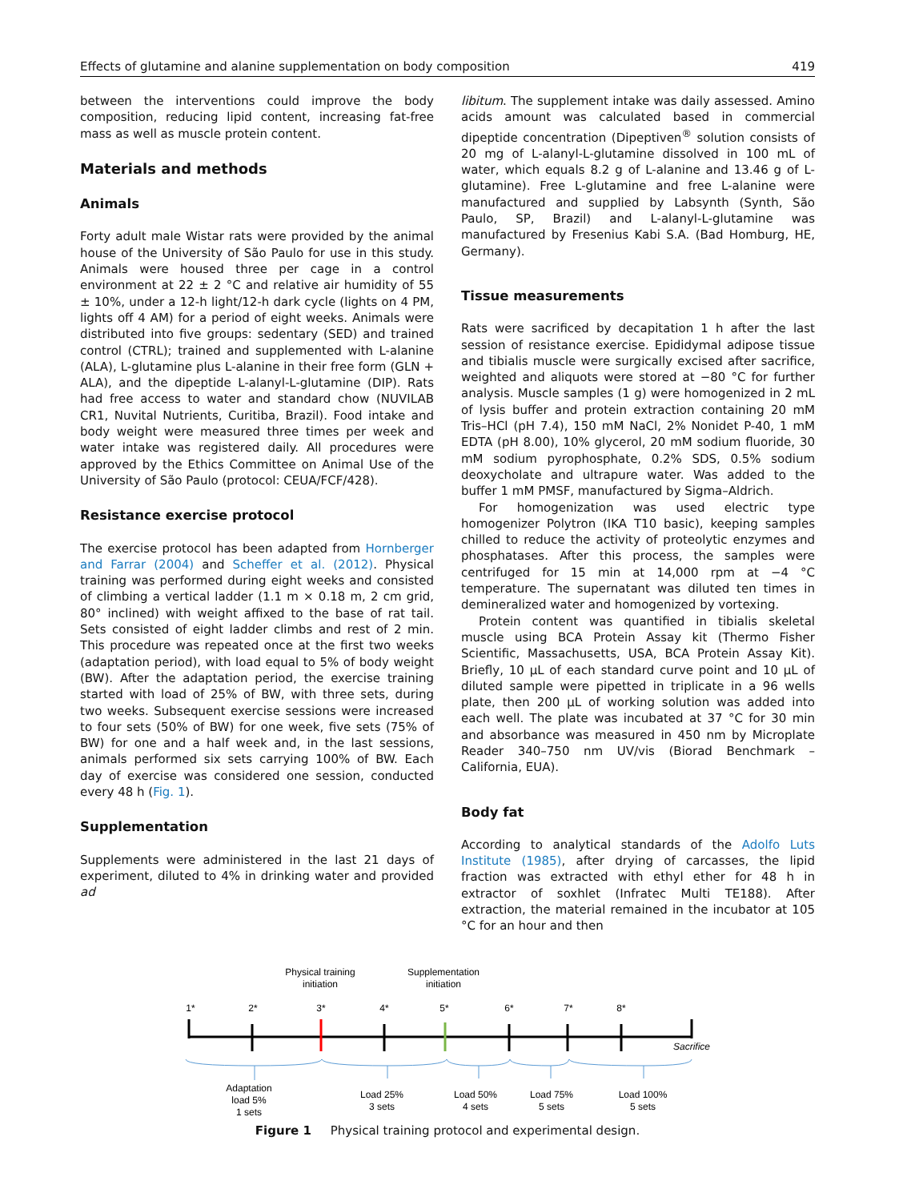Effects of glutamine and alanine supplementation on body composition 419
between the interventions could improve the body composition, reducing lipid content, increasing fat-free mass as well as muscle protein content.
Materials and methods
Animals
Forty adult male Wistar rats were provided by the animal house of the University of São Paulo for use in this study. Animals were housed three per cage in a control environment at 22 ± 2 °C and relative air humidity of 55 ± 10%, under a 12-h light/12-h dark cycle (lights on 4 PM, lights off 4 AM) for a period of eight weeks. Animals were distributed into five groups: sedentary (SED) and trained control (CTRL); trained and supplemented with L-alanine (ALA), L-glutamine plus L-alanine in their free form (GLN + ALA), and the dipeptide L-alanyl-L-glutamine (DIP). Rats had free access to water and standard chow (NUVILAB CR1, Nuvital Nutrients, Curitiba, Brazil). Food intake and body weight were measured three times per week and water intake was registered daily. All procedures were approved by the Ethics Committee on Animal Use of the University of São Paulo (protocol: CEUA/FCF/428).
Resistance exercise protocol
The exercise protocol has been adapted from Hornberger and Farrar (2004) and Scheffer et al. (2012). Physical training was performed during eight weeks and consisted of climbing a vertical ladder (1.1 m × 0.18 m, 2 cm grid, 80° inclined) with weight affixed to the base of rat tail. Sets consisted of eight ladder climbs and rest of 2 min. This procedure was repeated once at the first two weeks (adaptation period), with load equal to 5% of body weight (BW). After the adaptation period, the exercise training started with load of 25% of BW, with three sets, during two weeks. Subsequent exercise sessions were increased to four sets (50% of BW) for one week, five sets (75% of BW) for one and a half week and, in the last sessions, animals performed six sets carrying 100% of BW. Each day of exercise was considered one session, conducted every 48 h (Fig. 1).
Supplementation
Supplements were administered in the last 21 days of experiment, diluted to 4% in drinking water and provided ad
libitum. The supplement intake was daily assessed. Amino acids amount was calculated based in commercial dipeptide concentration (Dipeptiven<sup>®</sup> solution consists of 20 mg of L-alanyl-L-glutamine dissolved in 100 mL of water, which equals 8.2 g of L-alanine and 13.46 g of L-glutamine). Free L-glutamine and free L-alanine were manufactured and supplied by Labsynth (Synth, São Paulo, SP, Brazil) and L-alanyl-L-glutamine was manufactured by Fresenius Kabi S.A. (Bad Homburg, HE, Germany).
Tissue measurements
Rats were sacrificed by decapitation 1 h after the last session of resistance exercise. Epididymal adipose tissue and tibialis muscle were surgically excised after sacrifice, weighted and aliquots were stored at −80 °C for further analysis. Muscle samples (1 g) were homogenized in 2 mL of lysis buffer and protein extraction containing 20 mM Tris–HCl (pH 7.4), 150 mM NaCl, 2% Nonidet P-40, 1 mM EDTA (pH 8.00), 10% glycerol, 20 mM sodium fluoride, 30 mM sodium pyrophosphate, 0.2% SDS, 0.5% sodium deoxycholate and ultrapure water. Was added to the buffer 1 mM PMSF, manufactured by Sigma–Aldrich.
For homogenization was used electric type homogenizer Polytron (IKA T10 basic), keeping samples chilled to reduce the activity of proteolytic enzymes and phosphatases. After this process, the samples were centrifuged for 15 min at 14,000 rpm at −4 °C temperature. The supernatant was diluted ten times in demineralized water and homogenized by vortexing.
Protein content was quantified in tibialis skeletal muscle using BCA Protein Assay kit (Thermo Fisher Scientific, Massachusetts, USA, BCA Protein Assay Kit). Briefly, 10 μL of each standard curve point and 10 μL of diluted sample were pipetted in triplicate in a 96 wells plate, then 200 μL of working solution was added into each well. The plate was incubated at 37 °C for 30 min and absorbance was measured in 450 nm by Microplate Reader 340–750 nm UV/vis (Biorad Benchmark – California, EUA).
Body fat
According to analytical standards of the Adolfo Luts Institute (1985), after drying of carcasses, the lipid fraction was extracted with ethyl ether for 48 h in extractor of soxhlet (Infratec Multi TE188). After extraction, the material remained in the incubator at 105 °C for an hour and then
Physical training
initiation
Supplementation
initiation
1*
2*
3*
4*
5*
6*
7*
8*
Sacrifice
Adaptation
load 5%
1 sets
Load 25%
3 sets
Load 50%
4 sets
Load 75%
5 sets
Load 100%
5 sets
Figure 1 Physical training protocol and experimental design.